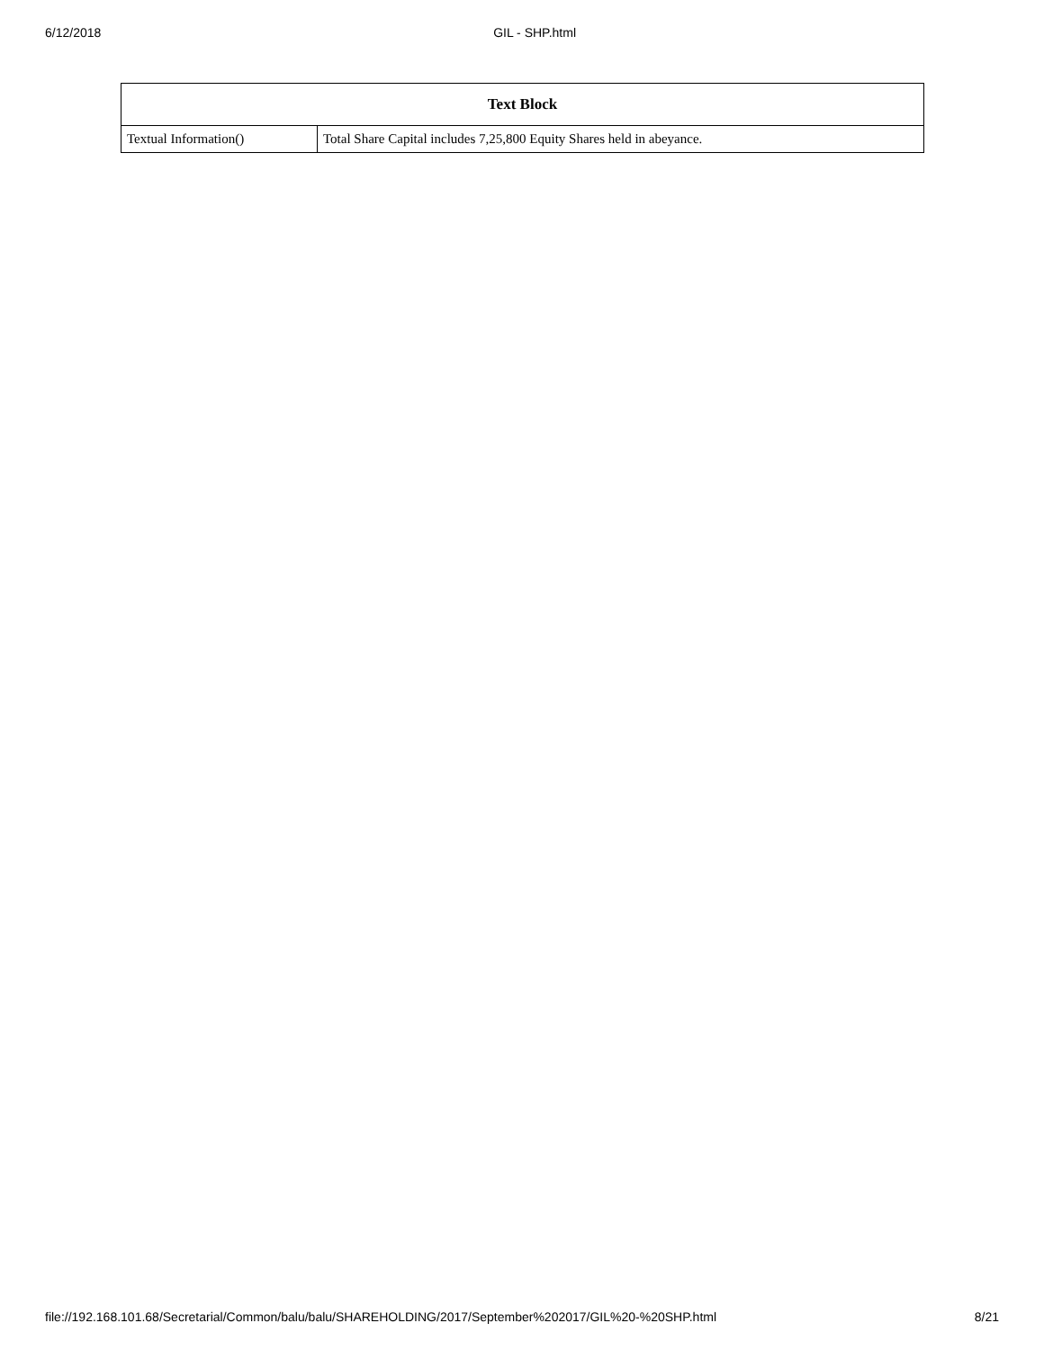6/12/2018 GIL - SHP.html
| Text Block | |
| --- | --- |
| Textual Information() | Total Share Capital includes 7,25,800 Equity Shares held in abeyance. |
file://192.168.101.68/Secretarial/Common/balu/balu/SHAREHOLDING/2017/September%202017/GIL%20-%20SHP.html 8/21